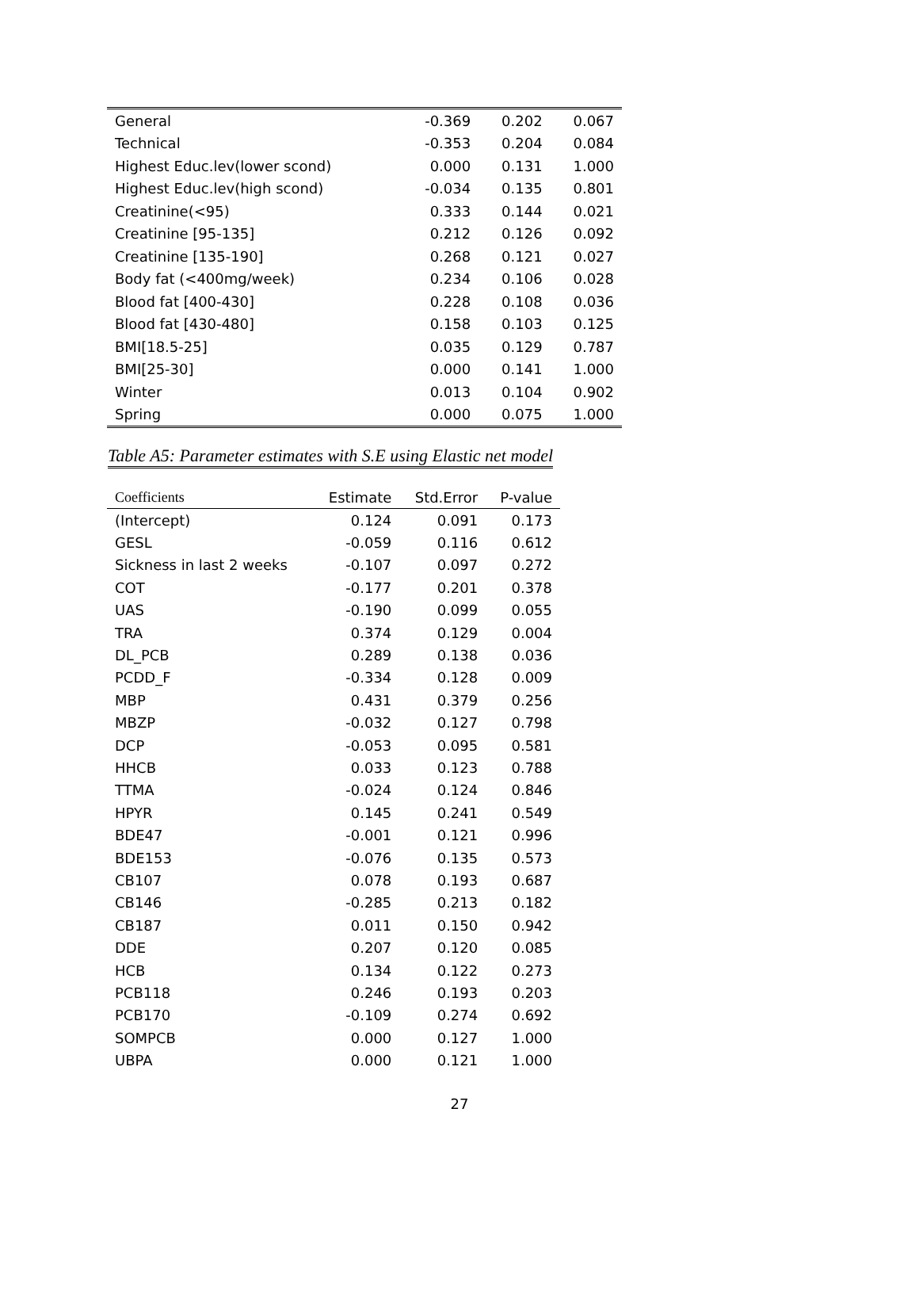| General | -0.369 | 0.202 | 0.067 |
| Technical | -0.353 | 0.204 | 0.084 |
| Highest Educ.lev(lower scond) | 0.000 | 0.131 | 1.000 |
| Highest Educ.lev(high scond) | -0.034 | 0.135 | 0.801 |
| Creatinine(<95) | 0.333 | 0.144 | 0.021 |
| Creatinine [95-135] | 0.212 | 0.126 | 0.092 |
| Creatinine [135-190] | 0.268 | 0.121 | 0.027 |
| Body fat (<400mg/week) | 0.234 | 0.106 | 0.028 |
| Blood fat [400-430] | 0.228 | 0.108 | 0.036 |
| Blood fat [430-480] | 0.158 | 0.103 | 0.125 |
| BMI[18.5-25] | 0.035 | 0.129 | 0.787 |
| BMI[25-30] | 0.000 | 0.141 | 1.000 |
| Winter | 0.013 | 0.104 | 0.902 |
| Spring | 0.000 | 0.075 | 1.000 |
Table A5: Parameter estimates with S.E using Elastic net model
| Coefficients | Estimate | Std.Error | P-value |
| --- | --- | --- | --- |
| (Intercept) | 0.124 | 0.091 | 0.173 |
| GESL | -0.059 | 0.116 | 0.612 |
| Sickness in last 2 weeks | -0.107 | 0.097 | 0.272 |
| COT | -0.177 | 0.201 | 0.378 |
| UAS | -0.190 | 0.099 | 0.055 |
| TRA | 0.374 | 0.129 | 0.004 |
| DL_PCB | 0.289 | 0.138 | 0.036 |
| PCDD_F | -0.334 | 0.128 | 0.009 |
| MBP | 0.431 | 0.379 | 0.256 |
| MBZP | -0.032 | 0.127 | 0.798 |
| DCP | -0.053 | 0.095 | 0.581 |
| HHCB | 0.033 | 0.123 | 0.788 |
| TTMA | -0.024 | 0.124 | 0.846 |
| HPYR | 0.145 | 0.241 | 0.549 |
| BDE47 | -0.001 | 0.121 | 0.996 |
| BDE153 | -0.076 | 0.135 | 0.573 |
| CB107 | 0.078 | 0.193 | 0.687 |
| CB146 | -0.285 | 0.213 | 0.182 |
| CB187 | 0.011 | 0.150 | 0.942 |
| DDE | 0.207 | 0.120 | 0.085 |
| HCB | 0.134 | 0.122 | 0.273 |
| PCB118 | 0.246 | 0.193 | 0.203 |
| PCB170 | -0.109 | 0.274 | 0.692 |
| SOMPCB | 0.000 | 0.127 | 1.000 |
| UBPA | 0.000 | 0.121 | 1.000 |
27